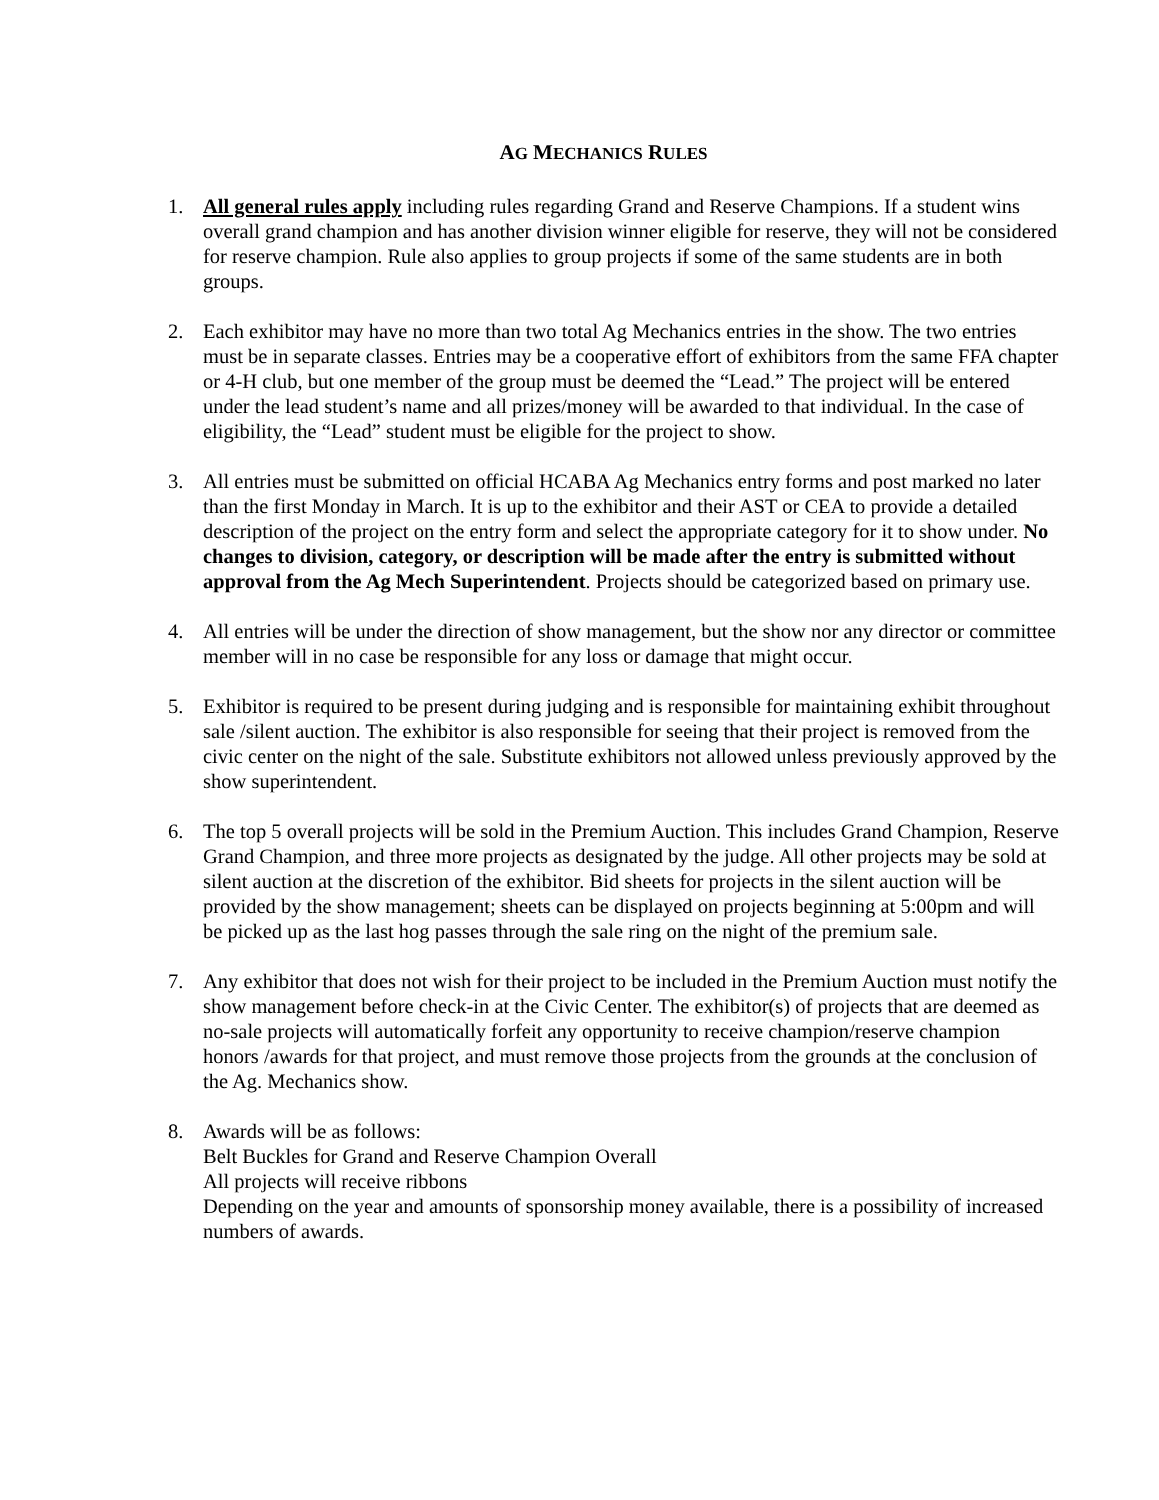AG MECHANICS RULES
1. All general rules apply including rules regarding Grand and Reserve Champions. If a student wins overall grand champion and has another division winner eligible for reserve, they will not be considered for reserve champion. Rule also applies to group projects if some of the same students are in both groups.
2. Each exhibitor may have no more than two total Ag Mechanics entries in the show. The two entries must be in separate classes. Entries may be a cooperative effort of exhibitors from the same FFA chapter or 4-H club, but one member of the group must be deemed the “Lead.” The project will be entered under the lead student’s name and all prizes/money will be awarded to that individual. In the case of eligibility, the “Lead” student must be eligible for the project to show.
3. All entries must be submitted on official HCABA Ag Mechanics entry forms and post marked no later than the first Monday in March. It is up to the exhibitor and their AST or CEA to provide a detailed description of the project on the entry form and select the appropriate category for it to show under. No changes to division, category, or description will be made after the entry is submitted without approval from the Ag Mech Superintendent. Projects should be categorized based on primary use.
4. All entries will be under the direction of show management, but the show nor any director or committee member will in no case be responsible for any loss or damage that might occur.
5. Exhibitor is required to be present during judging and is responsible for maintaining exhibit throughout sale /silent auction. The exhibitor is also responsible for seeing that their project is removed from the civic center on the night of the sale. Substitute exhibitors not allowed unless previously approved by the show superintendent.
6. The top 5 overall projects will be sold in the Premium Auction. This includes Grand Champion, Reserve Grand Champion, and three more projects as designated by the judge. All other projects may be sold at silent auction at the discretion of the exhibitor. Bid sheets for projects in the silent auction will be provided by the show management; sheets can be displayed on projects beginning at 5:00pm and will be picked up as the last hog passes through the sale ring on the night of the premium sale.
7. Any exhibitor that does not wish for their project to be included in the Premium Auction must notify the show management before check-in at the Civic Center. The exhibitor(s) of projects that are deemed as no-sale projects will automatically forfeit any opportunity to receive champion/reserve champion honors /awards for that project, and must remove those projects from the grounds at the conclusion of the Ag. Mechanics show.
8. Awards will be as follows:
Belt Buckles for Grand and Reserve Champion Overall
All projects will receive ribbons
Depending on the year and amounts of sponsorship money available, there is a possibility of increased numbers of awards.